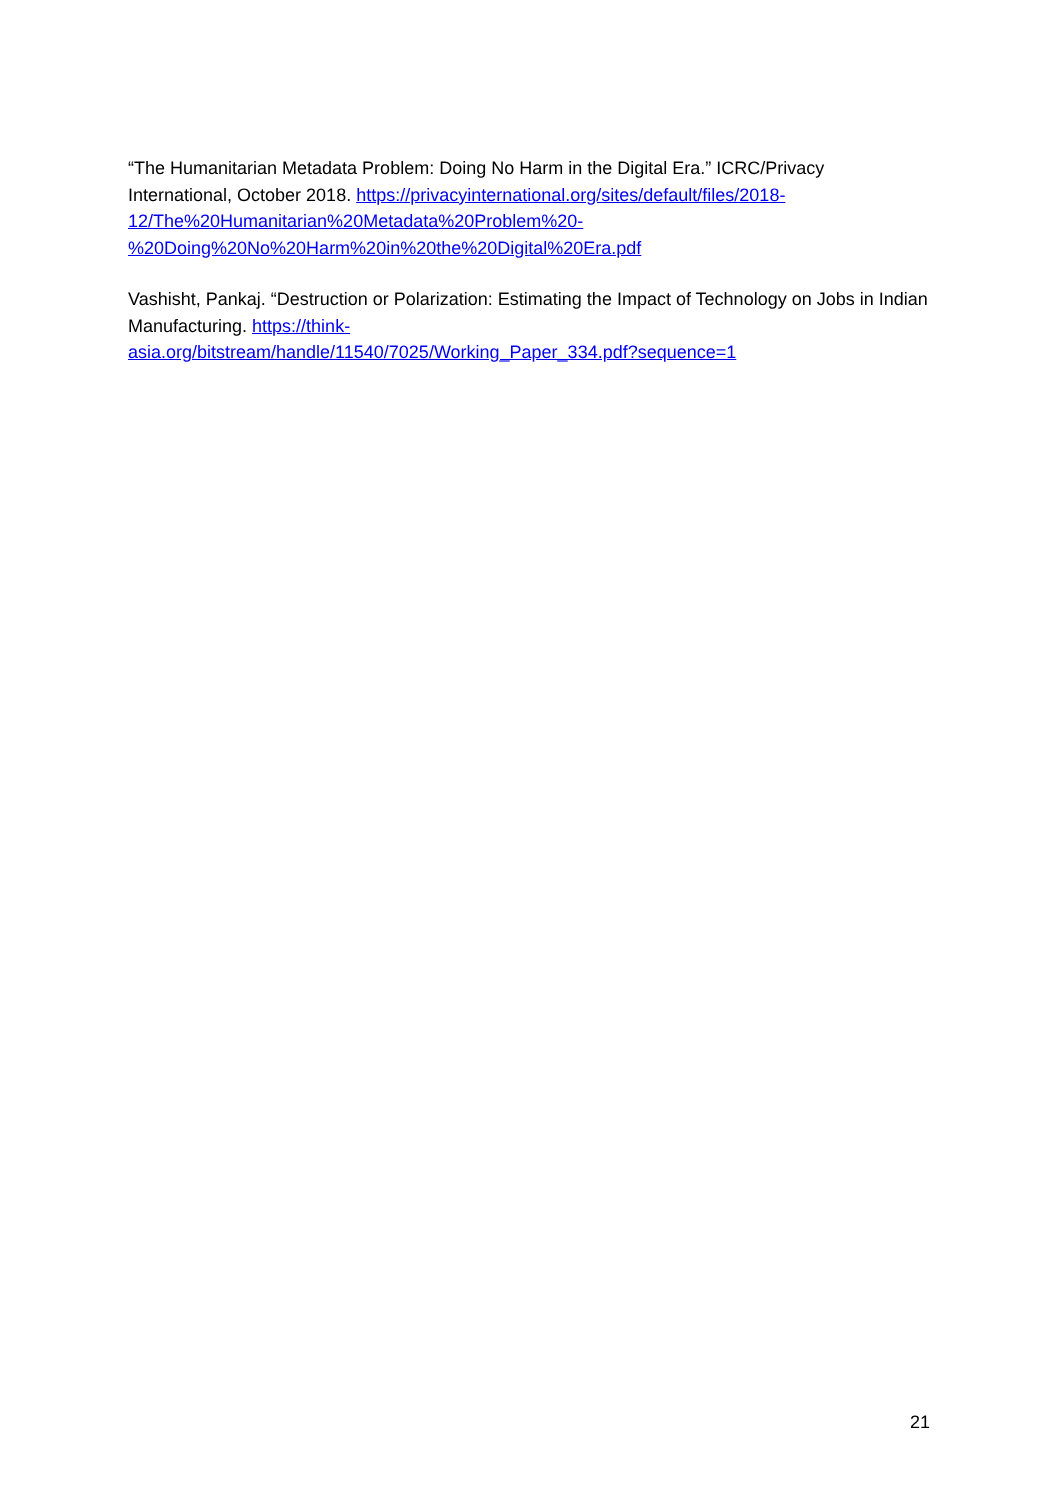“The Humanitarian Metadata Problem: Doing No Harm in the Digital Era.” ICRC/Privacy International, October 2018. https://privacyinternational.org/sites/default/files/2018-
12/The%20Humanitarian%20Metadata%20Problem%20-
%20Doing%20No%20Harm%20in%20the%20Digital%20Era.pdf
Vashisht, Pankaj. “Destruction or Polarization: Estimating the Impact of Technology on Jobs in Indian Manufacturing. https://think-
asia.org/bitstream/handle/11540/7025/Working_Paper_334.pdf?sequence=1
21